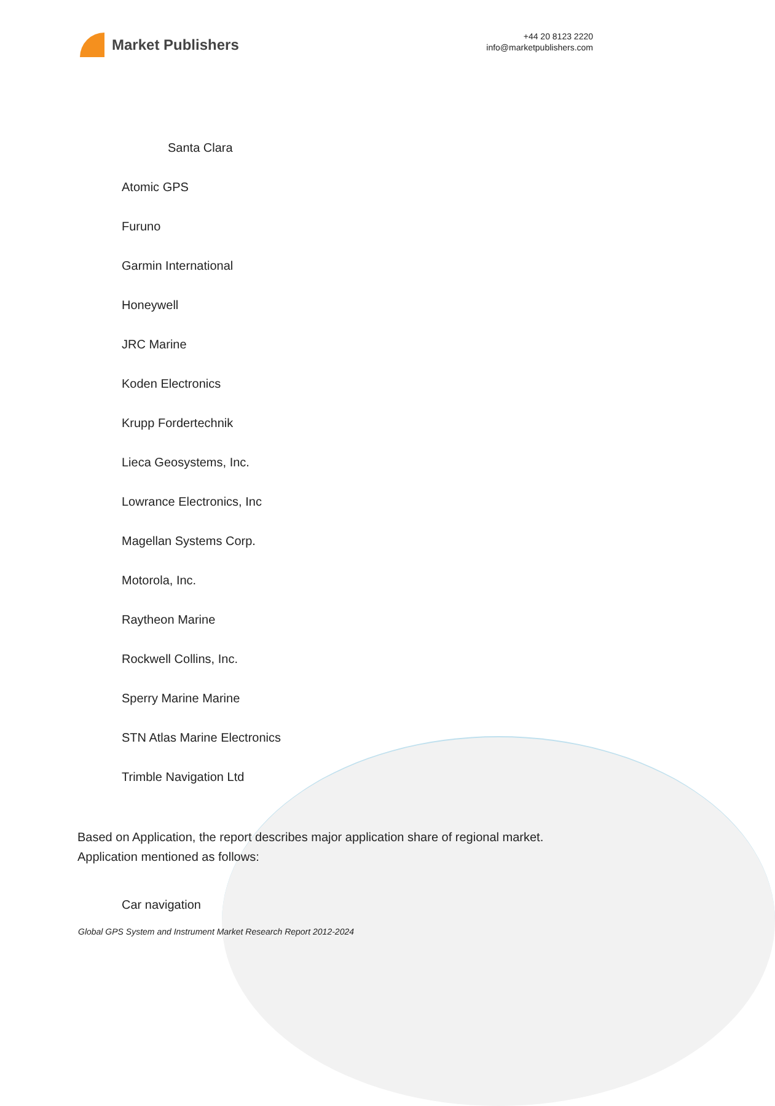Market Publishers
+44 20 8123 2220
info@marketpublishers.com
Santa Clara
Atomic GPS
Furuno
Garmin International
Honeywell
JRC Marine
Koden Electronics
Krupp Fordertechnik
Lieca Geosystems, Inc.
Lowrance Electronics, Inc
Magellan Systems Corp.
Motorola, Inc.
Raytheon Marine
Rockwell Collins, Inc.
Sperry Marine Marine
STN Atlas Marine Electronics
Trimble Navigation Ltd
Based on Application, the report describes major application share of regional market. Application mentioned as follows:
Car navigation
Global GPS System and Instrument Market Research Report 2012-2024